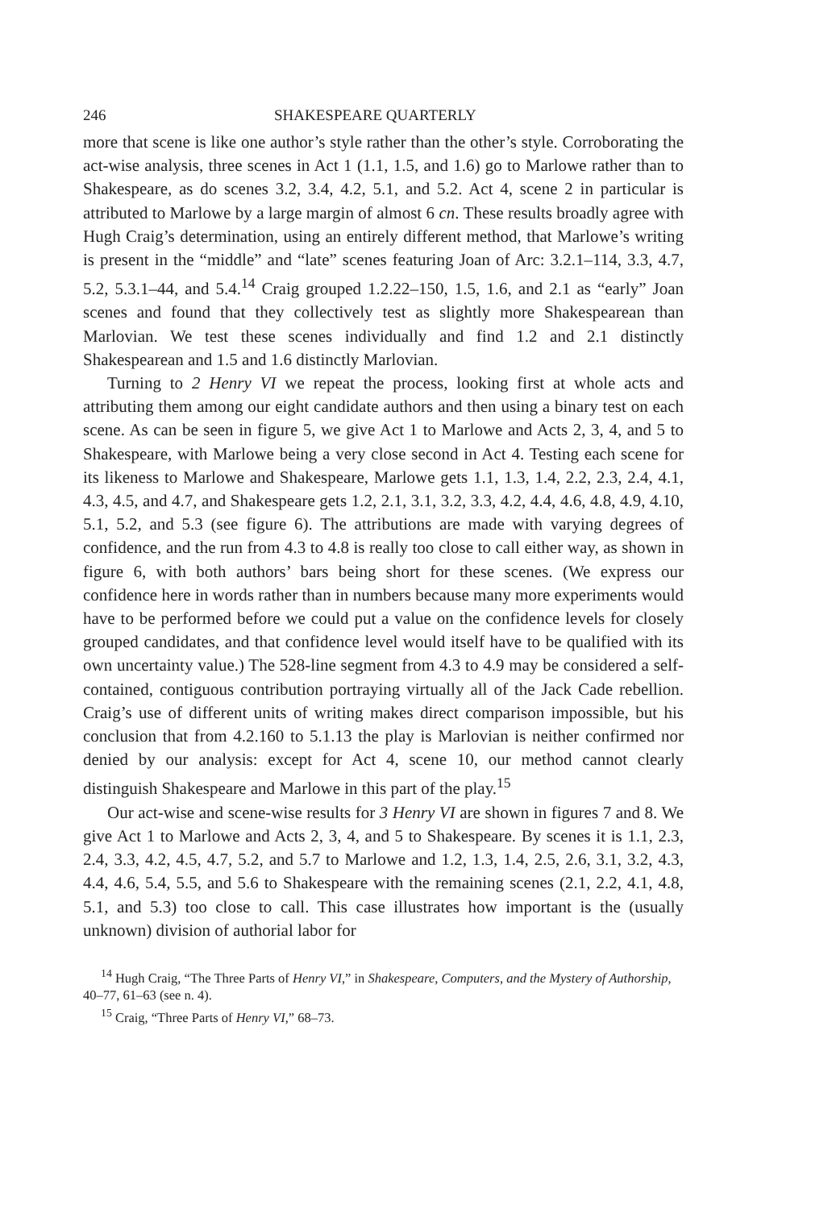246 SHAKESPEARE QUARTERLY
more that scene is like one author’s style rather than the other’s style. Corroborating the act-wise analysis, three scenes in Act 1 (1.1, 1.5, and 1.6) go to Marlowe rather than to Shakespeare, as do scenes 3.2, 3.4, 4.2, 5.1, and 5.2. Act 4, scene 2 in particular is attributed to Marlowe by a large margin of almost 6 cn. These results broadly agree with Hugh Craig’s determination, using an entirely different method, that Marlowe’s writing is present in the “middle” and “late” scenes featuring Joan of Arc: 3.2.1–114, 3.3, 4.7, 5.2, 5.3.1–44, and 5.4.<sup>14</sup> Craig grouped 1.2.22–150, 1.5, 1.6, and 2.1 as “early” Joan scenes and found that they collectively test as slightly more Shakespearean than Marlovian. We test these scenes individually and find 1.2 and 2.1 distinctly Shakespearean and 1.5 and 1.6 distinctly Marlovian.
Turning to 2 Henry VI we repeat the process, looking first at whole acts and attributing them among our eight candidate authors and then using a binary test on each scene. As can be seen in figure 5, we give Act 1 to Marlowe and Acts 2, 3, 4, and 5 to Shakespeare, with Marlowe being a very close second in Act 4. Testing each scene for its likeness to Marlowe and Shakespeare, Marlowe gets 1.1, 1.3, 1.4, 2.2, 2.3, 2.4, 4.1, 4.3, 4.5, and 4.7, and Shakespeare gets 1.2, 2.1, 3.1, 3.2, 3.3, 4.2, 4.4, 4.6, 4.8, 4.9, 4.10, 5.1, 5.2, and 5.3 (see figure 6). The attributions are made with varying degrees of confidence, and the run from 4.3 to 4.8 is really too close to call either way, as shown in figure 6, with both authors’ bars being short for these scenes. (We express our confidence here in words rather than in numbers because many more experiments would have to be performed before we could put a value on the confidence levels for closely grouped candidates, and that confidence level would itself have to be qualified with its own uncertainty value.) The 528-line segment from 4.3 to 4.9 may be considered a self-contained, contiguous contribution portraying virtually all of the Jack Cade rebellion. Craig’s use of different units of writing makes direct comparison impossible, but his conclusion that from 4.2.160 to 5.1.13 the play is Marlovian is neither confirmed nor denied by our analysis: except for Act 4, scene 10, our method cannot clearly distinguish Shakespeare and Marlowe in this part of the play.<sup>15</sup>
Our act-wise and scene-wise results for 3 Henry VI are shown in figures 7 and 8. We give Act 1 to Marlowe and Acts 2, 3, 4, and 5 to Shakespeare. By scenes it is 1.1, 2.3, 2.4, 3.3, 4.2, 4.5, 4.7, 5.2, and 5.7 to Marlowe and 1.2, 1.3, 1.4, 2.5, 2.6, 3.1, 3.2, 4.3, 4.4, 4.6, 5.4, 5.5, and 5.6 to Shakespeare with the remaining scenes (2.1, 2.2, 4.1, 4.8, 5.1, and 5.3) too close to call. This case illustrates how important is the (usually unknown) division of authorial labor for
<sup>14</sup> Hugh Craig, “The Three Parts of Henry VI,” in Shakespeare, Computers, and the Mystery of Authorship, 40–77, 61–63 (see n. 4).
<sup>15</sup> Craig, “Three Parts of Henry VI,” 68–73.